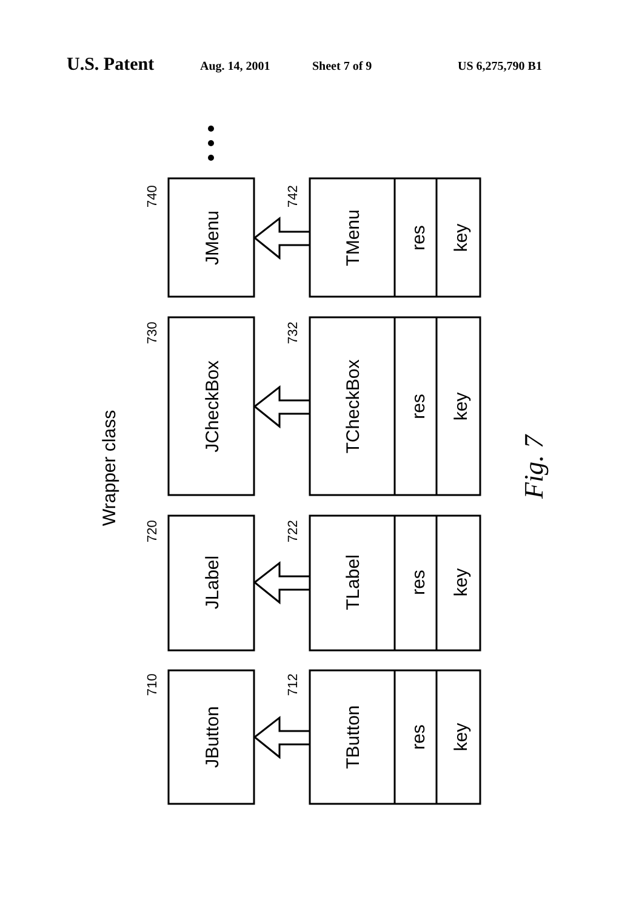U.S. Patent Aug. 14, 2001 Sheet 7 of 9 US 6,275,790 B1
Wrapper class
JMenu
TMenu
res
key
JCheckBox
TCheckBox
res
key
JLabel
TLabel
res
key
JButton
TButton
res
key
740
742
730
732
720
722
710
712
Fig. 7